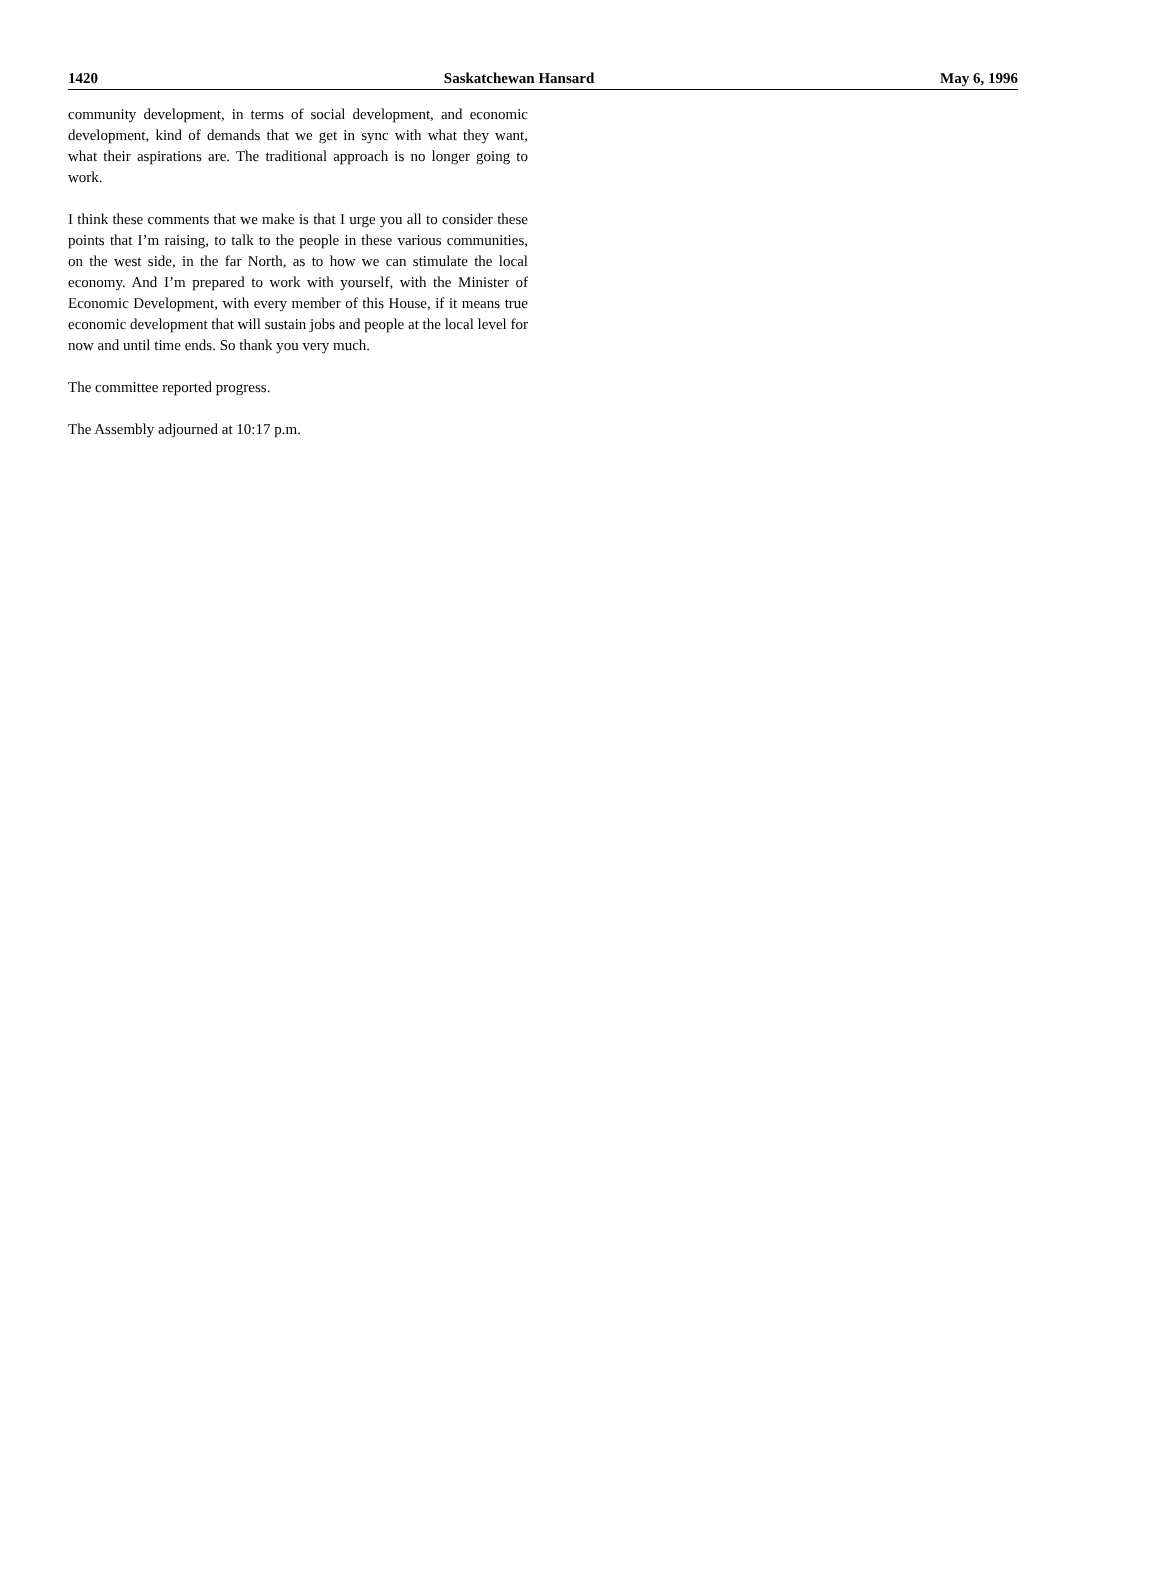1420 Saskatchewan Hansard May 6, 1996
community development, in terms of social development, and economic development, kind of demands that we get in sync with what they want, what their aspirations are. The traditional approach is no longer going to work.
I think these comments that we make is that I urge you all to consider these points that I’m raising, to talk to the people in these various communities, on the west side, in the far North, as to how we can stimulate the local economy. And I’m prepared to work with yourself, with the Minister of Economic Development, with every member of this House, if it means true economic development that will sustain jobs and people at the local level for now and until time ends. So thank you very much.
The committee reported progress.
The Assembly adjourned at 10:17 p.m.